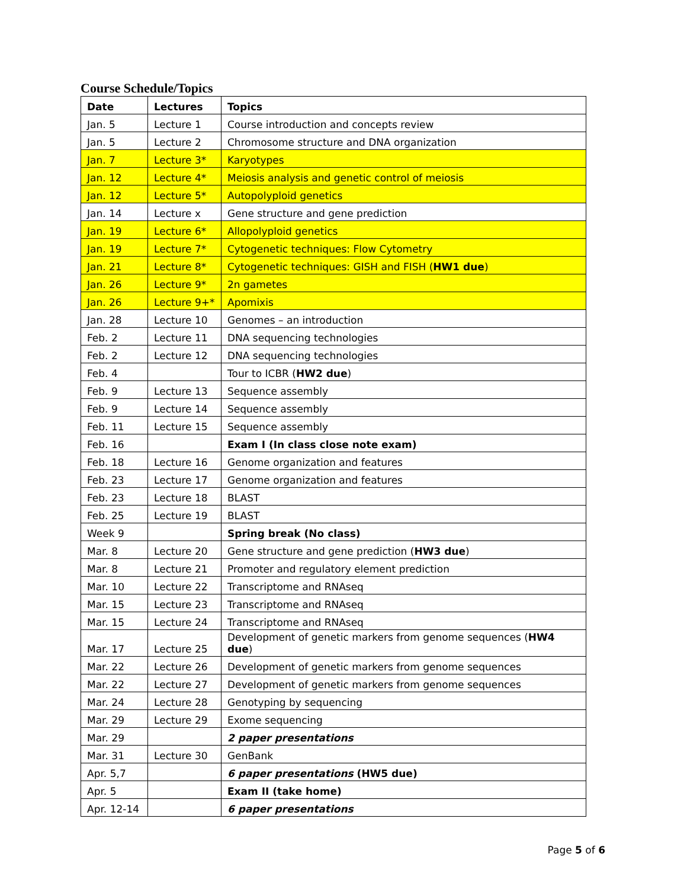Course Schedule/Topics
| Date | Lectures | Topics |
| --- | --- | --- |
| Jan. 5 | Lecture 1 | Course introduction and concepts review |
| Jan. 5 | Lecture 2 | Chromosome structure and DNA organization |
| Jan. 7 | Lecture 3* | Karyotypes |
| Jan. 12 | Lecture 4* | Meiosis analysis and genetic control of meiosis |
| Jan. 12 | Lecture 5* | Autopolyploid genetics |
| Jan. 14 | Lecture x | Gene structure and gene prediction |
| Jan. 19 | Lecture 6* | Allopolyploid genetics |
| Jan. 19 | Lecture 7* | Cytogenetic techniques: Flow Cytometry |
| Jan. 21 | Lecture 8* | Cytogenetic techniques: GISH and FISH ( HW1 due ) |
| Jan. 26 | Lecture 9* | 2n gametes |
| Jan. 26 | Lecture 9+* | Apomixis |
| Jan. 28 | Lecture 10 | Genomes – an introduction |
| Feb. 2 | Lecture 11 | DNA sequencing technologies |
| Feb. 2 | Lecture 12 | DNA sequencing technologies |
| Feb. 4 | | Tour to ICBR ( HW2 due ) |
| Feb. 9 | Lecture 13 | Sequence assembly |
| Feb. 9 | Lecture 14 | Sequence assembly |
| Feb. 11 | Lecture 15 | Sequence assembly |
| Feb. 16 | | Exam I (In class close note exam) |
| Feb. 18 | Lecture 16 | Genome organization and features |
| Feb. 23 | Lecture 17 | Genome organization and features |
| Feb. 23 | Lecture 18 | BLAST |
| Feb. 25 | Lecture 19 | BLAST |
| Week 9 | | Spring break (No class) |
| Mar. 8 | Lecture 20 | Gene structure and gene prediction ( HW3 due ) |
| Mar. 8 | Lecture 21 | Promoter and regulatory element prediction |
| Mar. 10 | Lecture 22 | Transcriptome and RNAseq |
| Mar. 15 | Lecture 23 | Transcriptome and RNAseq |
| Mar. 15 | Lecture 24 | Transcriptome and RNAseq |
| Mar. 17 | Lecture 25 | Development of genetic markers from genome sequences ( HW4 due ) |
| Mar. 22 | Lecture 26 | Development of genetic markers from genome sequences |
| Mar. 22 | Lecture 27 | Development of genetic markers from genome sequences |
| Mar. 24 | Lecture 28 | Genotyping by sequencing |
| Mar. 29 | Lecture 29 | Exome sequencing |
| Mar. 29 | | 2 paper presentations |
| Mar. 31 | Lecture 30 | GenBank |
| Apr. 5,7 | | 6 paper presentations (HW5 due) |
| Apr. 5 | | Exam II (take home) |
| Apr. 12-14 | | 6 paper presentations |
Page 5 of 6